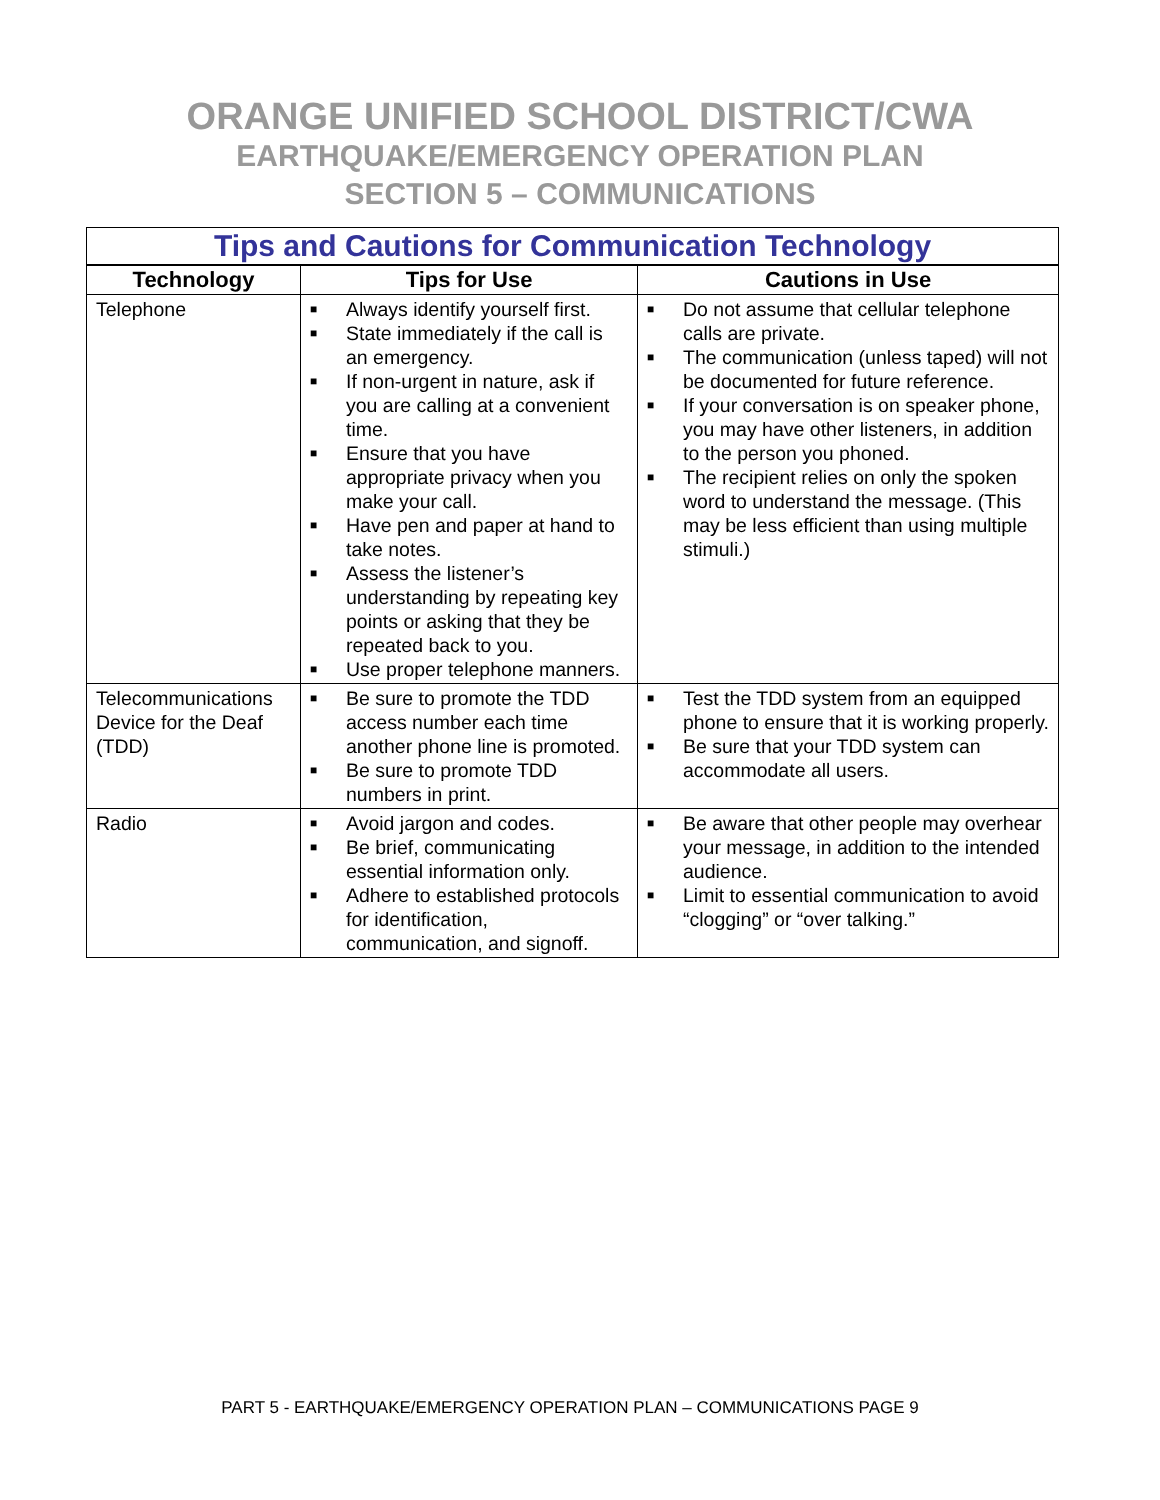ORANGE UNIFIED SCHOOL DISTRICT/CWA
EARTHQUAKE/EMERGENCY OPERATION PLAN
SECTION 5 – COMMUNICATIONS
| Tips and Cautions for Communication Technology | | |
| --- | --- | --- |
| Technology | Tips for Use | Cautions in Use |
| Telephone | ■ Always identify yourself first. ■ State immediately if the call is an emergency. ■ If non-urgent in nature, ask if you are calling at a convenient time. ■ Ensure that you have appropriate privacy when you make your call. ■ Have pen and paper at hand to take notes. ■ Assess the listener’s understanding by repeating key points or asking that they be repeated back to you. ■ Use proper telephone manners. | ■ Do not assume that cellular telephone calls are private. ■ The communication (unless taped) will not be documented for future reference. ■ If your conversation is on speaker phone, you may have other listeners, in addition to the person you phoned. ■ The recipient relies on only the spoken word to understand the message. (This may be less efficient than using multiple stimuli.) |
| Telecommunications Device for the Deaf (TDD) | ■ Be sure to promote the TDD access number each time another phone line is promoted. ■ Be sure to promote TDD numbers in print. | ■ Test the TDD system from an equipped phone to ensure that it is working properly. ■ Be sure that your TDD system can accommodate all users. |
| Radio | ■ Avoid jargon and codes. ■ Be brief, communicating essential information only. ■ Adhere to established protocols for identification, communication, and signoff. | ■ Be aware that other people may overhear your message, in addition to the intended audience. ■ Limit to essential communication to avoid “clogging” or “over talking.” |
PART 5 - EARTHQUAKE/EMERGENCY OPERATION PLAN – COMMUNICATIONS PAGE 9